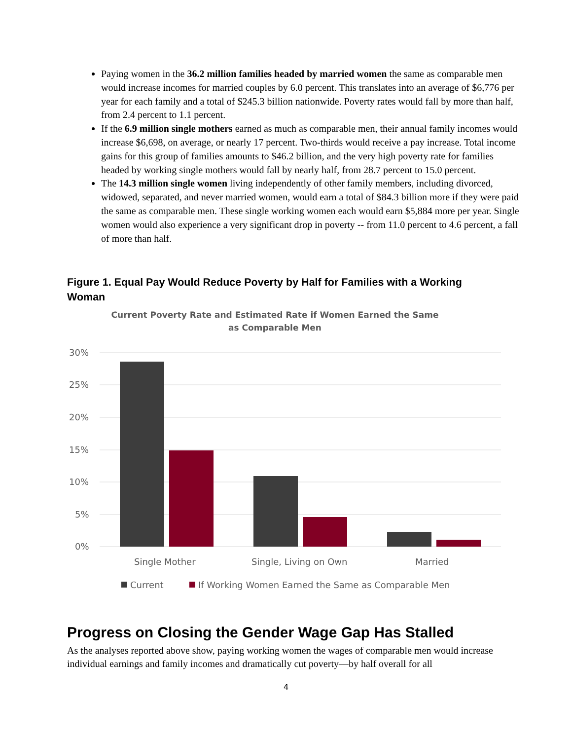Paying women in the 36.2 million families headed by married women the same as comparable men would increase incomes for married couples by 6.0 percent. This translates into an average of $6,776 per year for each family and a total of $245.3 billion nationwide. Poverty rates would fall by more than half, from 2.4 percent to 1.1 percent.
If the 6.9 million single mothers earned as much as comparable men, their annual family incomes would increase $6,698, on average, or nearly 17 percent. Two-thirds would receive a pay increase. Total income gains for this group of families amounts to $46.2 billion, and the very high poverty rate for families headed by working single mothers would fall by nearly half, from 28.7 percent to 15.0 percent.
The 14.3 million single women living independently of other family members, including divorced, widowed, separated, and never married women, would earn a total of $84.3 billion more if they were paid the same as comparable men. These single working women each would earn $5,884 more per year. Single women would also experience a very significant drop in poverty -- from 11.0 percent to 4.6 percent, a fall of more than half.
Figure 1. Equal Pay Would Reduce Poverty by Half for Families with a Working Woman
Current Poverty Rate and Estimated Rate if Women Earned the Same as Comparable Men
30%
25%
20%
15%
10%
5%
0%
Single Mother
Single, Living on Own
Married
Current
If Working Women Earned the Same as Comparable Men
Progress on Closing the Gender Wage Gap Has Stalled
As the analyses reported above show, paying working women the wages of comparable men would increase individual earnings and family incomes and dramatically cut poverty—by half overall for all
4